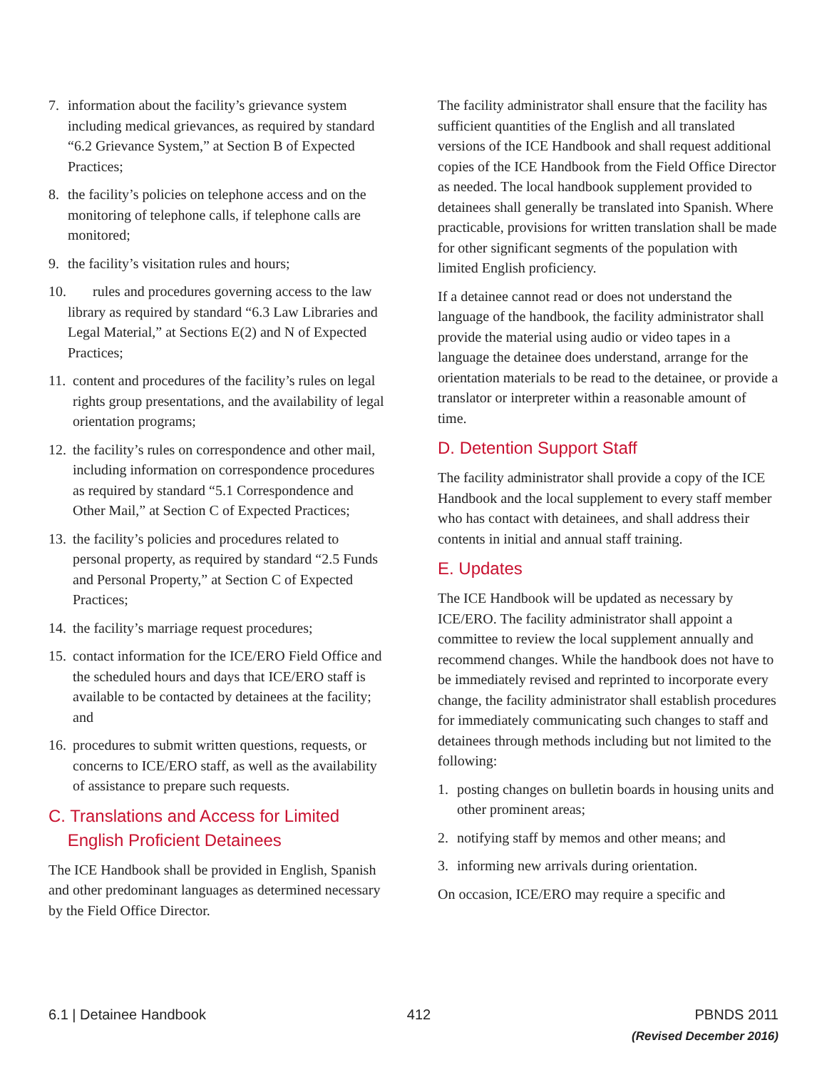7. information about the facility’s grievance system including medical grievances, as required by standard “6.2 Grievance System,” at Section B of Expected Practices;
8. the facility’s policies on telephone access and on the monitoring of telephone calls, if telephone calls are monitored;
9. the facility’s visitation rules and hours;
10. rules and procedures governing access to the law library as required by standard “6.3 Law Libraries and Legal Material,” at Sections E(2) and N of Expected Practices;
11. content and procedures of the facility’s rules on legal rights group presentations, and the availability of legal orientation programs;
12. the facility’s rules on correspondence and other mail, including information on correspondence procedures as required by standard “5.1 Correspondence and Other Mail,” at Section C of Expected Practices;
13. the facility’s policies and procedures related to personal property, as required by standard “2.5 Funds and Personal Property,” at Section C of Expected Practices;
14. the facility’s marriage request procedures;
15. contact information for the ICE/ERO Field Office and the scheduled hours and days that ICE/ERO staff is available to be contacted by detainees at the facility; and
16. procedures to submit written questions, requests, or concerns to ICE/ERO staff, as well as the availability of assistance to prepare such requests.
C. Translations and Access for Limited
English Proficient Detainees
The ICE Handbook shall be provided in English, Spanish and other predominant languages as determined necessary by the Field Office Director.
The facility administrator shall ensure that the facility has sufficient quantities of the English and all translated versions of the ICE Handbook and shall request additional copies of the ICE Handbook from the Field Office Director as needed. The local handbook supplement provided to detainees shall generally be translated into Spanish. Where practicable, provisions for written translation shall be made for other significant segments of the population with limited English proficiency.
If a detainee cannot read or does not understand the language of the handbook, the facility administrator shall provide the material using audio or video tapes in a language the detainee does understand, arrange for the orientation materials to be read to the detainee, or provide a translator or interpreter within a reasonable amount of time.
D. Detention Support Staff
The facility administrator shall provide a copy of the ICE Handbook and the local supplement to every staff member who has contact with detainees, and shall address their contents in initial and annual staff training.
E. Updates
The ICE Handbook will be updated as necessary by ICE/ERO. The facility administrator shall appoint a committee to review the local supplement annually and recommend changes. While the handbook does not have to be immediately revised and reprinted to incorporate every change, the facility administrator shall establish procedures for immediately communicating such changes to staff and detainees through methods including but not limited to the following:
1. posting changes on bulletin boards in housing units and other prominent areas;
2. notifying staff by memos and other means; and
3. informing new arrivals during orientation.
On occasion, ICE/ERO may require a specific and
6.1 | Detainee Handbook 412 PBNDS 2011
(Revised December 2016)